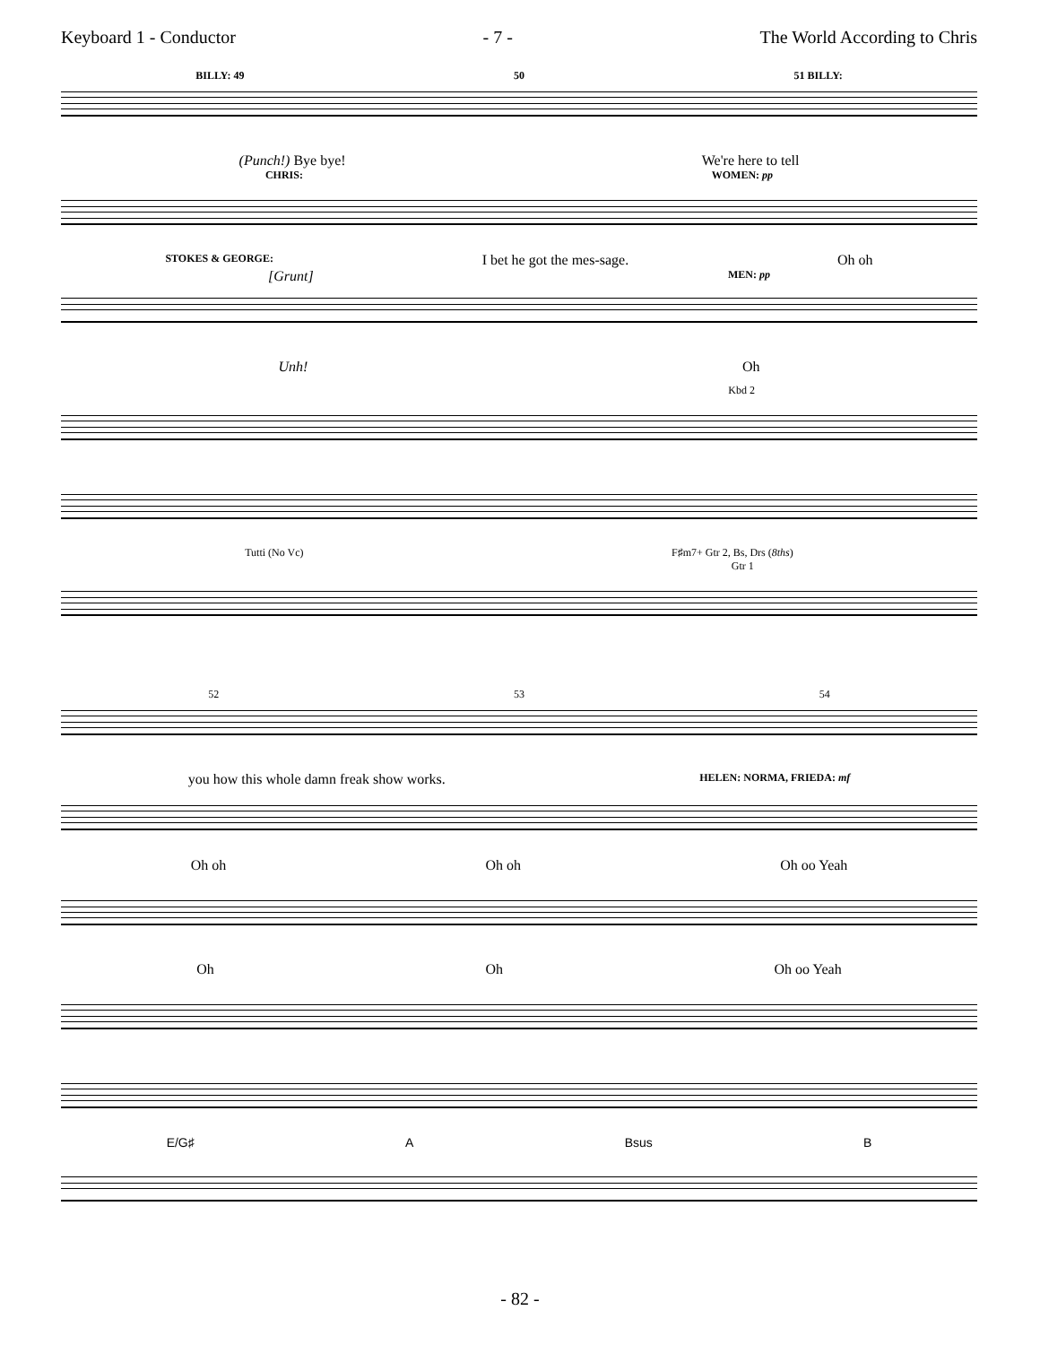Keyboard 1 - Conductor - 7 - The World According to Chris
BILLY: 49 50 51 BILLY:
(Punch!) Bye bye! We're here to tell
CHRIS: WOMEN: pp
STOKES & GEORGE: I bet he got the mes-sage. Oh oh
[Grunt] MEN: pp
Unh! Oh
Kbd 2
Tutti (No Vc) F♯m7+ Gtr 2, Bs, Drs (8ths)
Gtr 1
52 53 54
you how this whole damn freak show works. HELEN: NORMA, FRIEDA: mf
Oh oh Oh oh Oh oo Yeah
Oh Oh Oh oo Yeah
E/G♯ A Bsus B
- 82 -